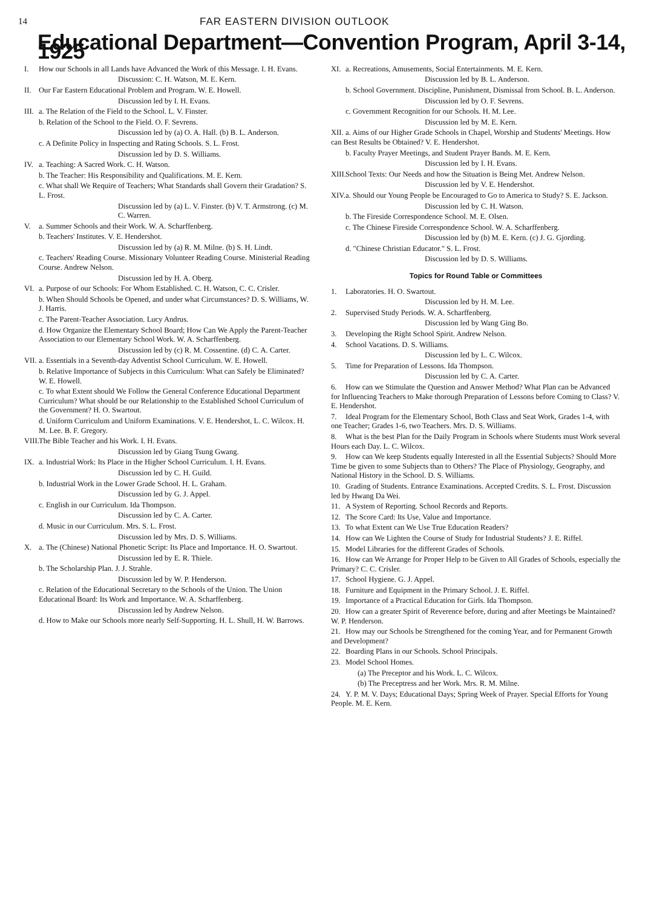14 FAR EASTERN DIVISION OUTLOOK
Educational Department—Convention Program, April 3-14, 1925
I. How our Schools in all Lands have Advanced the Work of this Message. I. H. Evans.
Discussion: C. H. Watson, M. E. Kern.
II. Our Far Eastern Educational Problem and Program. W. E. Howell.
Discussion led by I. H. Evans.
III. a. The Relation of the Field to the School. L. V. Finster.
b. Relation of the School to the Field. O. F. Sevrens.
Discussion led by (a) O. A. Hall. (b) B. L. Anderson.
c. A Definite Policy in Inspecting and Rating Schools. S. L. Frost.
Discussion led by D. S. Williams.
IV. a. Teaching: A Sacred Work. C. H. Watson.
b. The Teacher: His Responsibility and Qualifications. M. E. Kern.
c. What shall We Require of Teachers; What Standards shall Govern their Gradation? S. L. Frost.
Discussion led by (a) L. V. Finster. (b) V. T. Armstrong. (c) M. C. Warren.
V. a. Summer Schools and their Work. W. A. Scharffenberg.
b. Teachers' Institutes. V. E. Hendershot.
Discussion led by (a) R. M. Milne. (b) S. H. Lindt.
c. Teachers' Reading Course. Missionary Volunteer Reading Course. Ministerial Reading Course. Andrew Nelson.
Discussion led by H. A. Oberg.
VI. a. Purpose of our Schools: For Whom Established. C. H. Watson, C. C. Crisler.
b. When Should Schools be Opened, and under what Circumstances? D. S. Williams, W. J. Harris.
c. The Parent-Teacher Association. Lucy Andrus.
d. How Organize the Elementary School Board; How Can We Apply the Parent-Teacher Association to our Elementary School Work. W. A. Scharffenberg.
Discussion led by (c) R. M. Cossentine. (d) C. A. Carter.
VII. a. Essentials in a Seventh-day Adventist School Curriculum. W. E. Howell.
b. Relative Importance of Subjects in this Curriculum: What can Safely be Eliminated? W. E. Howell.
c. To what Extent should We Follow the General Conference Educational Department Curriculum? What should be our Relationship to the Established School Curriculum of the Government? H. O. Swartout.
d. Uniform Curriculum and Uniform Examinations. V. E. Hendershot, L. C. Wilcox. H. M. Lee. B. F. Gregory.
VIII. The Bible Teacher and his Work. I. H. Evans.
Discussion led by Giang Tsung Gwang.
IX. a. Industrial Work: Its Place in the Higher School Curriculum. I. H. Evans.
Discussion led by C. H. Guild.
b. Industrial Work in the Lower Grade School. H. L. Graham.
Discussion led by G. J. Appel.
c. English in our Curriculum. Ida Thompson.
Discussion led by C. A. Carter.
d. Music in our Curriculum. Mrs. S. L. Frost.
Discussion led by Mrs. D. S. Williams.
X. a. The (Chinese) National Phonetic Script: Its Place and Importance. H. O. Swartout.
Discussion led by E. R. Thiele.
b. The Scholarship Plan. J. J. Strahle.
Discussion led by W. P. Henderson.
c. Relation of the Educational Secretary to the Schools of the Union. The Union Educational Board: Its Work and Importance. W. A. Scharffenberg.
Discussion led by Andrew Nelson.
d. How to Make our Schools more nearly Self-Supporting. H. L. Shull, H. W. Barrows.
XI. a. Recreations, Amusements, Social Entertainments. M. E. Kern.
Discussion led by B. L. Anderson.
b. School Government. Discipline, Punishment, Dismissal from School. B. L. Anderson.
Discussion led by O. F. Sevrens.
c. Government Recognition for our Schools. H. M. Lee.
Discussion led by M. E. Kern.
XII. a. Aims of our Higher Grade Schools in Chapel, Worship and Students' Meetings. How can Best Results be Obtained? V. E. Hendershot.
b. Faculty Prayer Meetings, and Student Prayer Bands. M. E. Kern.
Discussion led by I. H. Evans.
XIII. School Texts: Our Needs and how the Situation is Being Met. Andrew Nelson.
Discussion led by V. E. Hendershot.
XIV. a. Should our Young People be Encouraged to Go to America to Study? S. E. Jackson.
Discussion led by C. H. Watson.
b. The Fireside Correspondence School. M. E. Olsen.
c. The Chinese Fireside Correspondence School. W. A. Scharffenberg.
Discussion led by (b) M. E. Kern. (c) J. G. Gjording.
d. "Chinese Christian Educator." S. L. Frost.
Discussion led by D. S. Williams.
Topics for Round Table or Committees
1. Laboratories. H. O. Swartout.
Discussion led by H. M. Lee.
2. Supervised Study Periods. W. A. Scharffenberg.
Discussion led by Wang Ging Bo.
3. Developing the Right School Spirit. Andrew Nelson.
4. School Vacations. D. S. Williams.
Discussion led by L. C. Wilcox.
5. Time for Preparation of Lessons. Ida Thompson.
Discussion led by C. A. Carter.
6. How can we Stimulate the Question and Answer Method? What Plan can be Advanced for Influencing Teachers to Make thorough Preparation of Lessons before Coming to Class? V. E. Hendershot.
7. Ideal Program for the Elementary School, Both Class and Seat Work, Grades 1-4, with one Teacher; Grades 1-6, two Teachers. Mrs. D. S. Williams.
8. What is the best Plan for the Daily Program in Schools where Students must Work several Hours each Day. L. C. Wilcox.
9. How can We keep Students equally Interested in all the Essential Subjects? Should More Time be given to some Subjects than to Others? The Place of Physiology, Geography, and National History in the School. D. S. Williams.
10. Grading of Students. Entrance Examinations. Accepted Credits. S. L. Frost. Discussion led by Hwang Da Wei.
11. A System of Reporting. School Records and Reports.
12. The Score Card: Its Use, Value and Importance.
13. To what Extent can We Use True Education Readers?
14. How can We Lighten the Course of Study for Industrial Students? J. E. Riffel.
15. Model Libraries for the different Grades of Schools.
16. How can We Arrange for Proper Help to be Given to All Grades of Schools, especially the Primary? C. C. Crisler.
17. School Hygiene. G. J. Appel.
18. Furniture and Equipment in the Primary School. J. E. Riffel.
19. Importance of a Practical Education for Girls. Ida Thompson.
20. How can a greater Spirit of Reverence before, during and after Meetings be Maintained? W. P. Henderson.
21. How may our Schools be Strengthened for the coming Year, and for Permanent Growth and Development?
22. Boarding Plans in our Schools. School Principals.
23. Model School Homes.
(a) The Preceptor and his Work. L. C. Wilcox.
(b) The Preceptress and her Work. Mrs. R. M. Milne.
24. Y. P. M. V. Days; Educational Days; Spring Week of Prayer. Special Efforts for Young People. M. E. Kern.